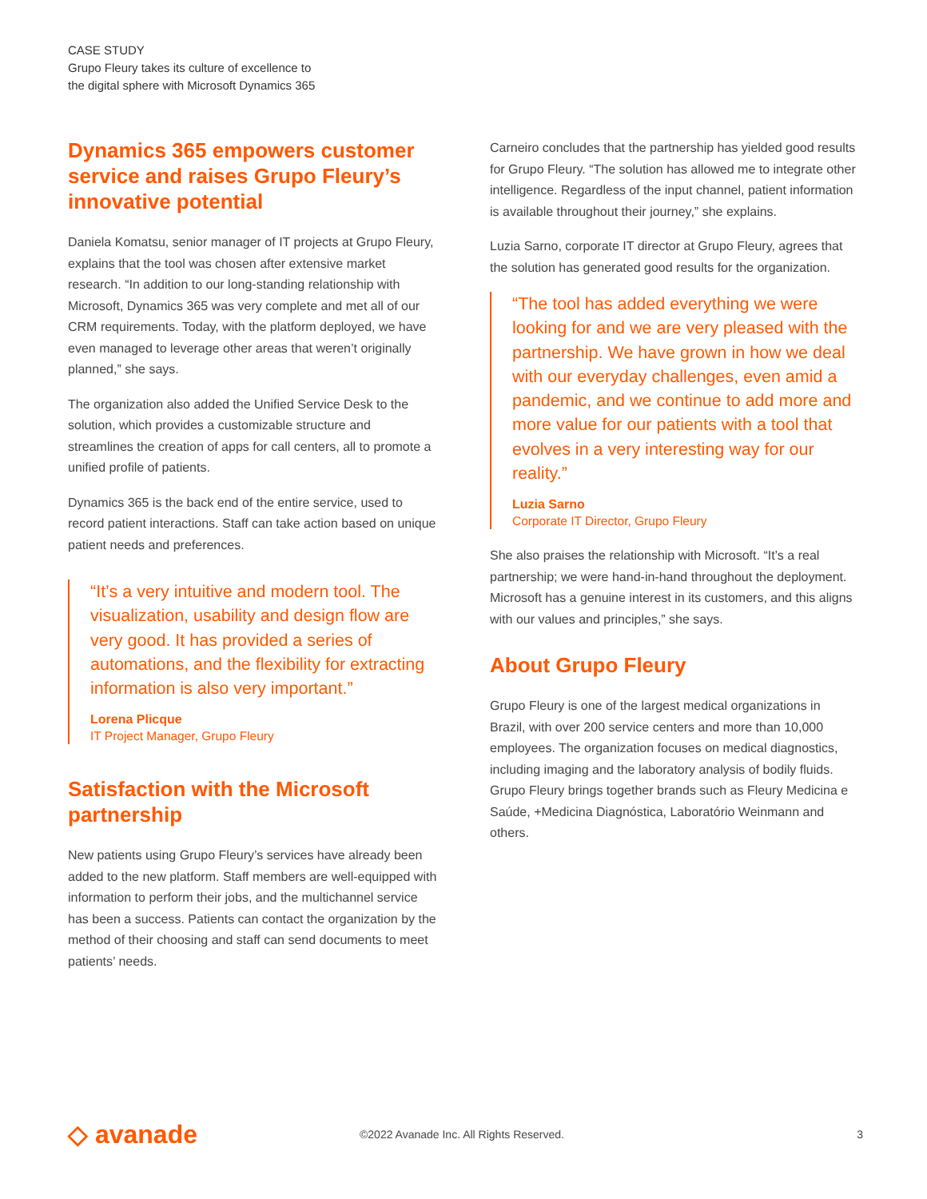CASE STUDY
Grupo Fleury takes its culture of excellence to
the digital sphere with Microsoft Dynamics 365
Dynamics 365 empowers customer service and raises Grupo Fleury’s innovative potential
Daniela Komatsu, senior manager of IT projects at Grupo Fleury, explains that the tool was chosen after extensive market research. “In addition to our long-standing relationship with Microsoft, Dynamics 365 was very complete and met all of our CRM requirements. Today, with the platform deployed, we have even managed to leverage other areas that weren’t originally planned,” she says.
The organization also added the Unified Service Desk to the solution, which provides a customizable structure and streamlines the creation of apps for call centers, all to promote a unified profile of patients.
Dynamics 365 is the back end of the entire service, used to record patient interactions. Staff can take action based on unique patient needs and preferences.
“It’s a very intuitive and modern tool. The visualization, usability and design flow are very good. It has provided a series of automations, and the flexibility for extracting information is also very important.”
Lorena Plicque
IT Project Manager, Grupo Fleury
Satisfaction with the Microsoft partnership
New patients using Grupo Fleury’s services have already been added to the new platform. Staff members are well-equipped with information to perform their jobs, and the multichannel service has been a success. Patients can contact the organization by the method of their choosing and staff can send documents to meet patients’ needs.
Carneiro concludes that the partnership has yielded good results for Grupo Fleury. “The solution has allowed me to integrate other intelligence. Regardless of the input channel, patient information is available throughout their journey,” she explains.
Luzia Sarno, corporate IT director at Grupo Fleury, agrees that the solution has generated good results for the organization.
“The tool has added everything we were looking for and we are very pleased with the partnership. We have grown in how we deal with our everyday challenges, even amid a pandemic, and we continue to add more and more value for our patients with a tool that evolves in a very interesting way for our reality.”
Luzia Sarno
Corporate IT Director, Grupo Fleury
She also praises the relationship with Microsoft. “It’s a real partnership; we were hand-in-hand throughout the deployment. Microsoft has a genuine interest in its customers, and this aligns with our values and principles,” she says.
About Grupo Fleury
Grupo Fleury is one of the largest medical organizations in Brazil, with over 200 service centers and more than 10,000 employees. The organization focuses on medical diagnostics, including imaging and the laboratory analysis of bodily fluids. Grupo Fleury brings together brands such as Fleury Medicina e Saúde, +Medicina Diagnóstica, Laboratório Weinmann and others.
◇ avanade
©2022 Avanade Inc. All Rights Reserved.
3